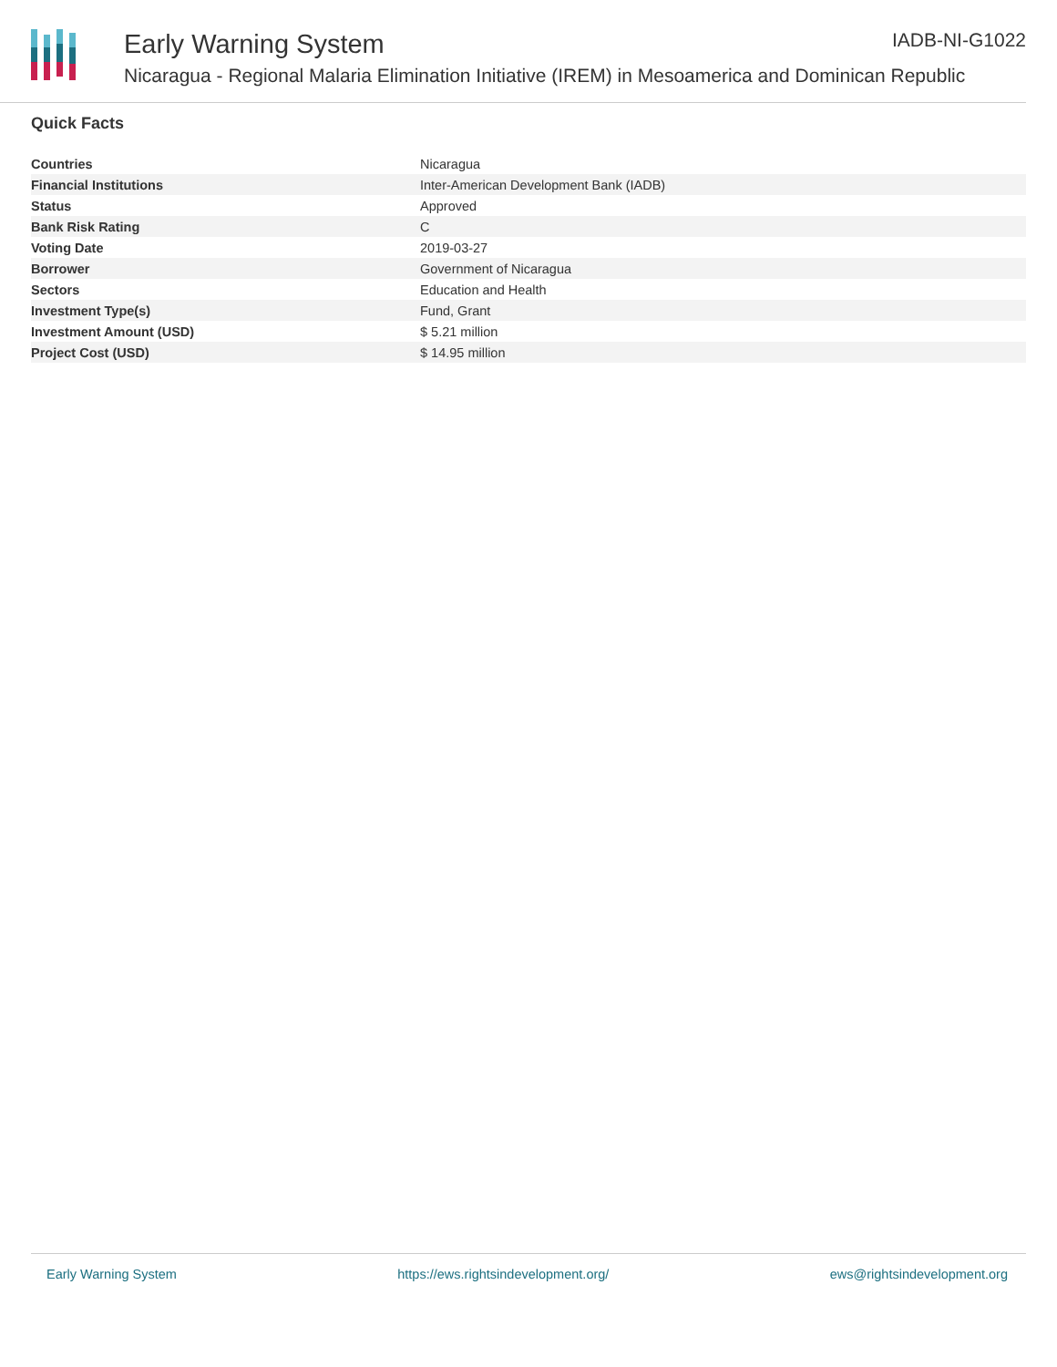Early Warning System IADB-NI-G1022
Nicaragua - Regional Malaria Elimination Initiative (IREM) in Mesoamerica and Dominican Republic
Quick Facts
| Countries | Nicaragua |
| Financial Institutions | Inter-American Development Bank (IADB) |
| Status | Approved |
| Bank Risk Rating | C |
| Voting Date | 2019-03-27 |
| Borrower | Government of Nicaragua |
| Sectors | Education and Health |
| Investment Type(s) | Fund, Grant |
| Investment Amount (USD) | $ 5.21 million |
| Project Cost (USD) | $ 14.95 million |
Early Warning System https://ews.rightsindevelopment.org/ ews@rightsindevelopment.org